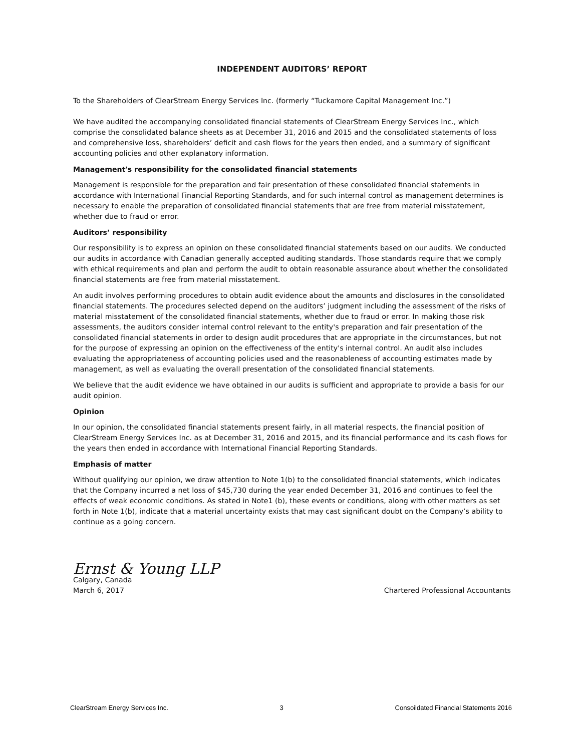INDEPENDENT AUDITORS’ REPORT
To the Shareholders of ClearStream Energy Services Inc. (formerly “Tuckamore Capital Management Inc.”)
We have audited the accompanying consolidated financial statements of ClearStream Energy Services Inc., which comprise the consolidated balance sheets as at December 31, 2016 and 2015 and the consolidated statements of loss and comprehensive loss, shareholders’ deficit and cash flows for the years then ended, and a summary of significant accounting policies and other explanatory information.
Management's responsibility for the consolidated financial statements
Management is responsible for the preparation and fair presentation of these consolidated financial statements in accordance with International Financial Reporting Standards, and for such internal control as management determines is necessary to enable the preparation of consolidated financial statements that are free from material misstatement, whether due to fraud or error.
Auditors’ responsibility
Our responsibility is to express an opinion on these consolidated financial statements based on our audits. We conducted our audits in accordance with Canadian generally accepted auditing standards. Those standards require that we comply with ethical requirements and plan and perform the audit to obtain reasonable assurance about whether the consolidated financial statements are free from material misstatement.
An audit involves performing procedures to obtain audit evidence about the amounts and disclosures in the consolidated financial statements. The procedures selected depend on the auditors’ judgment including the assessment of the risks of material misstatement of the consolidated financial statements, whether due to fraud or error. In making those risk assessments, the auditors consider internal control relevant to the entity's preparation and fair presentation of the consolidated financial statements in order to design audit procedures that are appropriate in the circumstances, but not for the purpose of expressing an opinion on the effectiveness of the entity's internal control. An audit also includes evaluating the appropriateness of accounting policies used and the reasonableness of accounting estimates made by management, as well as evaluating the overall presentation of the consolidated financial statements.
We believe that the audit evidence we have obtained in our audits is sufficient and appropriate to provide a basis for our audit opinion.
Opinion
In our opinion, the consolidated financial statements present fairly, in all material respects, the financial position of ClearStream Energy Services Inc. as at December 31, 2016 and 2015, and its financial performance and its cash flows for the years then ended in accordance with International Financial Reporting Standards.
Emphasis of matter
Without qualifying our opinion, we draw attention to Note 1(b) to the consolidated financial statements, which indicates that the Company incurred a net loss of $45,730 during the year ended December 31, 2016 and continues to feel the effects of weak economic conditions. As stated in Note1 (b), these events or conditions, along with other matters as set forth in Note 1(b), indicate that a material uncertainty exists that may cast significant doubt on the Company’s ability to continue as a going concern.
Ernst & Young LLP
Calgary, Canada
March 6, 2017 Chartered Professional Accountants
ClearStream Energy Services Inc. 3 Consoildated Financial Statements 2016